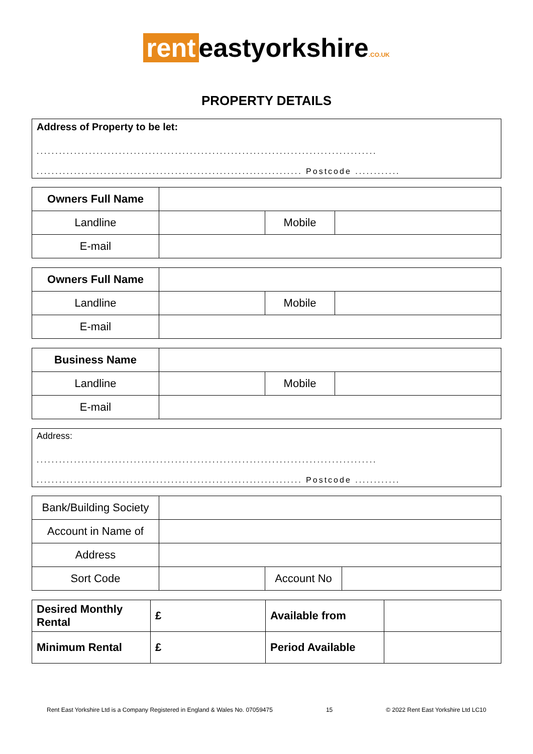rent eastyorkshire.CO.UK
PROPERTY DETAILS
Address of Property to be let:
...........................................................................................
....................................................................... Postcode ............
| Owners Full Name | | | |
| Landline | | Mobile | |
| E-mail | | | |
| Owners Full Name | | | |
| Landline | | Mobile | |
| E-mail | | | |
| Business Name | | | |
| Landline | | Mobile | |
| E-mail | | | |
Address:
...........................................................................................
....................................................................... Postcode ............
| Bank/Building Society | | | |
| Account in Name of | | | |
| Address | | | |
| Sort Code | | Account No | |
| Desired Monthly Rental | £ | Available from | |
| Minimum Rental | £ | Period Available | |
Rent East Yorkshire Ltd is a Company Registered in England & Wales No. 07059475 15 © 2022 Rent East Yorkshire Ltd LC10